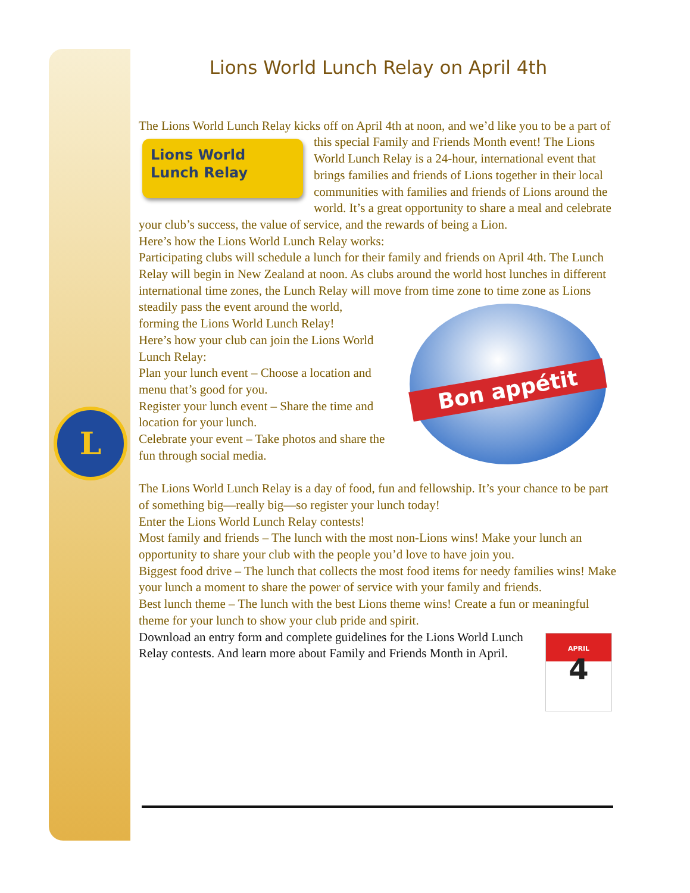L
Lions World Lunch Relay on April 4th
The Lions World Lunch Relay kicks off on April 4th at noon, and we’d like you to Lions World
Lunch Relay be a part of this special Family and Friends Month event! The Lions World Lunch Relay is a 24-hour, international event that brings families and friends of Lions together in their local communities with families and friends of Lions around the world. It’s a great opportunity to share a meal and celebrate your club’s success, the value of service, and the rewards of being a Lion.
Here’s how the Lions World Lunch Relay works:
Participating clubs will schedule a lunch for their family and friends on April 4th. The Lunch Relay will begin in New Zealand at noon. As clubs around the world host lunches in different international time zones, the Lunch Relay will move Bon appétit from time zone to time zone as Lions steadily pass the event around the world, forming the Lions World Lunch Relay!
Here’s how your club can join the Lions World Lunch Relay:
Plan your lunch event – Choose a location and menu that’s good for you.
Register your lunch event – Share the time and location for your lunch.
Celebrate your event – Take photos and share the fun through social media.
The Lions World Lunch Relay is a day of food, fun and fellowship. It’s your chance to be part of something big—really big—so register your lunch today!
Enter the Lions World Lunch Relay contests!
Most family and friends – The lunch with the most non-Lions wins! Make your lunch an opportunity to share your club with the people you’d love to have join you.
Biggest food drive – The lunch that collects the most food items for needy families wins! Make your lunch a moment to share the power of service with your family and friends.
Best lunch theme – The lunch with the best Lions theme wins! Create a fun or meaningful theme for your lunch to show your club pride and spirit.
APRIL
4 Download an entry form and complete guidelines for the Lions World Lunch Relay contests. And learn more about Family and Friends Month in April.